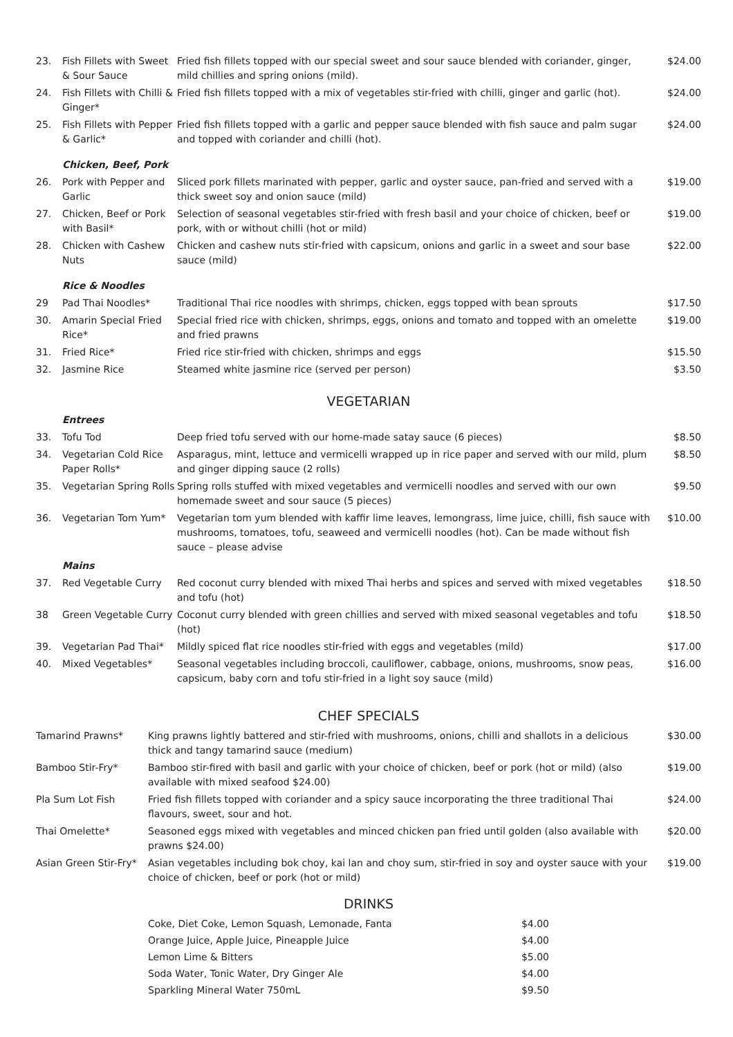| 23. | Fish Fillets with Sweet & Sour Sauce | Fried fish fillets topped with our special sweet and sour sauce blended with coriander, ginger, mild chillies and spring onions (mild). | $24.00 |
| 24. | Fish Fillets with Chilli & Ginger* | Fried fish fillets topped with a mix of vegetables stir-fried with chilli, ginger and garlic (hot). | $24.00 |
| 25. | Fish Fillets with Pepper & Garlic* | Fried fish fillets topped with a garlic and pepper sauce blended with fish sauce and palm sugar and topped with coriander and chilli (hot). | $24.00 |
| | Chicken, Beef, Pork | | |
| 26. | Pork with Pepper and Garlic | Sliced pork fillets marinated with pepper, garlic and oyster sauce, pan-fried and served with a thick sweet soy and onion sauce (mild) | $19.00 |
| 27. | Chicken, Beef or Pork with Basil* | Selection of seasonal vegetables stir-fried with fresh basil and your choice of chicken, beef or pork, with or without chilli (hot or mild) | $19.00 |
| 28. | Chicken with Cashew Nuts | Chicken and cashew nuts stir-fried with capsicum, onions and garlic in a sweet and sour base sauce (mild) | $22.00 |
| | Rice & Noodles | | |
| 29 | Pad Thai Noodles* | Traditional Thai rice noodles with shrimps, chicken, eggs topped with bean sprouts | $17.50 |
| 30. | Amarin Special Fried Rice* | Special fried rice with chicken, shrimps, eggs, onions and tomato and topped with an omelette and fried prawns | $19.00 |
| 31. | Fried Rice* | Fried rice stir-fried with chicken, shrimps and eggs | $15.50 |
| 32. | Jasmine Rice | Steamed white jasmine rice (served per person) | $3.50 |
VEGETARIAN
| | Entrees | | |
| 33. | Tofu Tod | Deep fried tofu served with our home-made satay sauce (6 pieces) | $8.50 |
| 34. | Vegetarian Cold Rice Paper Rolls* | Asparagus, mint, lettuce and vermicelli wrapped up in rice paper and served with our mild, plum and ginger dipping sauce (2 rolls) | $8.50 |
| 35. | Vegetarian Spring Rolls | Spring rolls stuffed with mixed vegetables and vermicelli noodles and served with our own homemade sweet and sour sauce (5 pieces) | $9.50 |
| 36. | Vegetarian Tom Yum* | Vegetarian tom yum blended with kaffir lime leaves, lemongrass, lime juice, chilli, fish sauce with mushrooms, tomatoes, tofu, seaweed and vermicelli noodles (hot). Can be made without fish sauce – please advise | $10.00 |
| | Mains | | |
| 37. | Red Vegetable Curry | Red coconut curry blended with mixed Thai herbs and spices and served with mixed vegetables and tofu (hot) | $18.50 |
| 38 | Green Vegetable Curry | Coconut curry blended with green chillies and served with mixed seasonal vegetables and tofu (hot) | $18.50 |
| 39. | Vegetarian Pad Thai* | Mildly spiced flat rice noodles stir-fried with eggs and vegetables (mild) | $17.00 |
| 40. | Mixed Vegetables* | Seasonal vegetables including broccoli, cauliflower, cabbage, onions, mushrooms, snow peas, capsicum, baby corn and tofu stir-fried in a light soy sauce (mild) | $16.00 |
CHEF SPECIALS
| Tamarind Prawns* | King prawns lightly battered and stir-fried with mushrooms, onions, chilli and shallots in a delicious thick and tangy tamarind sauce (medium) | $30.00 |
| Bamboo Stir-Fry* | Bamboo stir-fired with basil and garlic with your choice of chicken, beef or pork (hot or mild) (also available with mixed seafood $24.00) | $19.00 |
| Pla Sum Lot Fish | Fried fish fillets topped with coriander and a spicy sauce incorporating the three traditional Thai flavours, sweet, sour and hot. | $24.00 |
| Thai Omelette* | Seasoned eggs mixed with vegetables and minced chicken pan fried until golden (also available with prawns $24.00) | $20.00 |
| Asian Green Stir-Fry* | Asian vegetables including bok choy, kai lan and choy sum, stir-fried in soy and oyster sauce with your choice of chicken, beef or pork (hot or mild) | $19.00 |
DRINKS
| Coke, Diet Coke, Lemon Squash, Lemonade, Fanta | $4.00 |
| Orange Juice, Apple Juice, Pineapple Juice | $4.00 |
| Lemon Lime & Bitters | $5.00 |
| Soda Water, Tonic Water, Dry Ginger Ale | $4.00 |
| Sparkling Mineral Water 750mL | $9.50 |